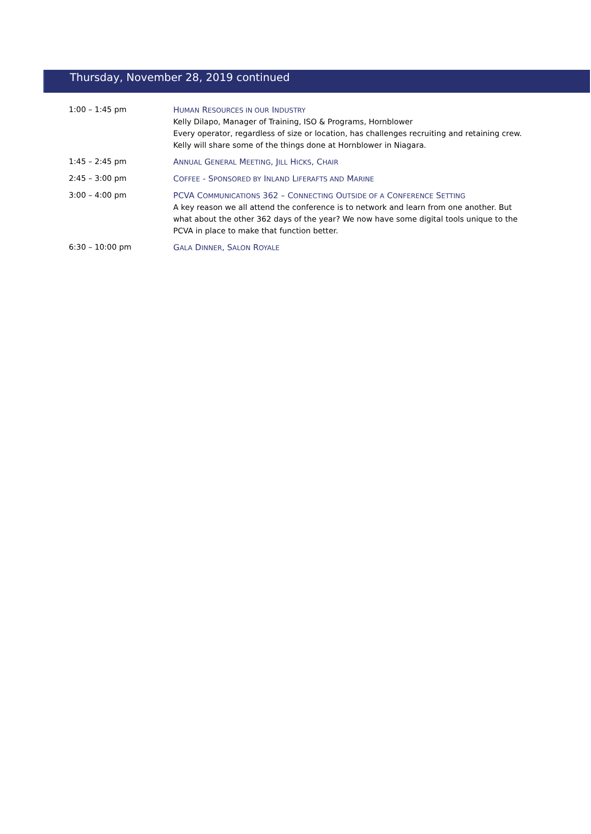Thursday, November 28, 2019 continued
| 1:00 – 1:45 pm | H UMAN R ESOURCES IN OUR I NDUSTRY Kelly Dilapo, Manager of Training, ISO & Programs, Hornblower Every operator, regardless of size or location, has challenges recruiting and retaining crew. Kelly will share some of the things done at Hornblower in Niagara. |
| 1:45 – 2:45 pm | A NNUAL G ENERAL M EETING , J ILL H ICKS , C HAIR |
| 2:45 – 3:00 pm | C OFFEE - S PONSORED BY I NLAND L IFERAFTS AND M ARINE |
| 3:00 – 4:00 pm | PCVA C OMMUNICATIONS 362 – C ONNECTING O UTSIDE OF A C ONFERENCE S ETTING A key reason we all attend the conference is to network and learn from one another. But what about the other 362 days of the year? We now have some digital tools unique to the PCVA in place to make that function better. |
| 6:30 – 10:00 pm | G ALA D INNER , S ALON R OYALE |